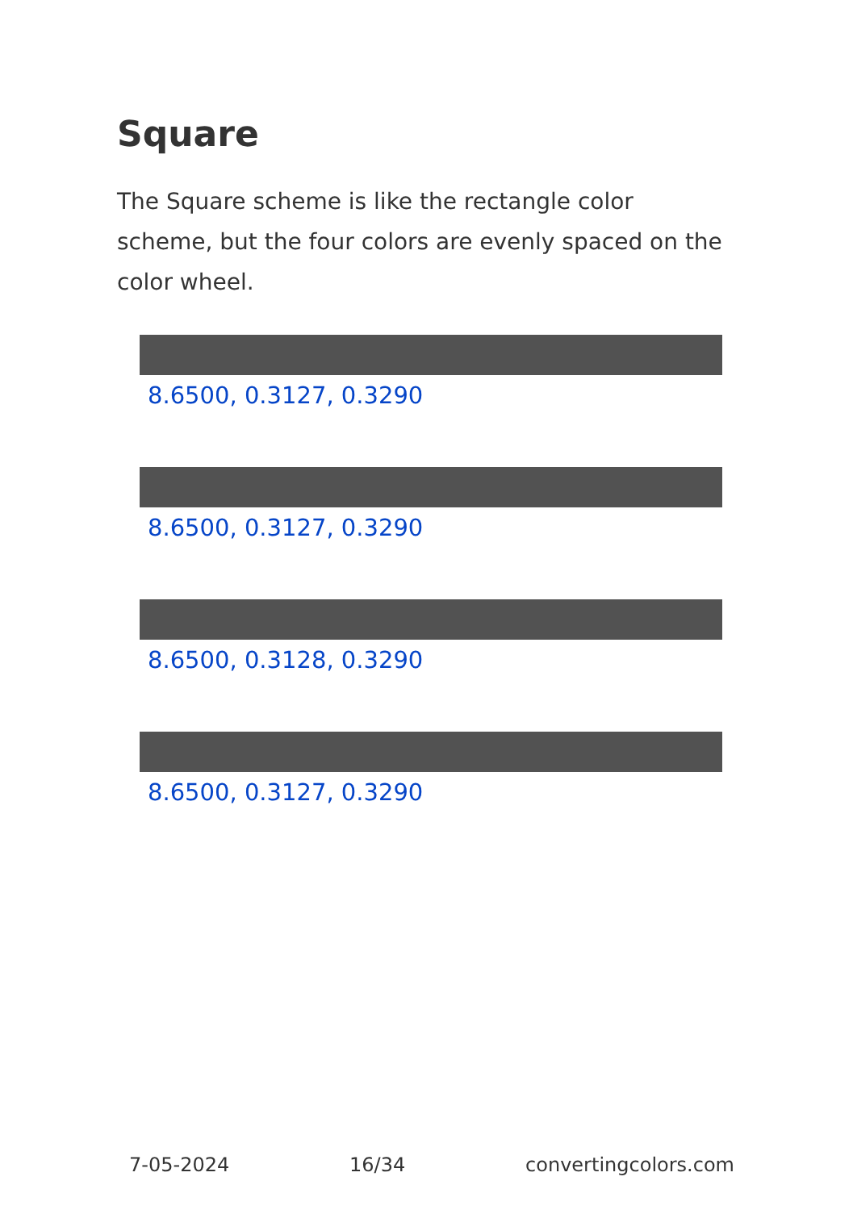Square
The Square scheme is like the rectangle color scheme, but the four colors are evenly spaced on the color wheel.
8.6500, 0.3127, 0.3290
8.6500, 0.3127, 0.3290
8.6500, 0.3128, 0.3290
8.6500, 0.3127, 0.3290
7-05-2024 16/34 convertingcolors.com